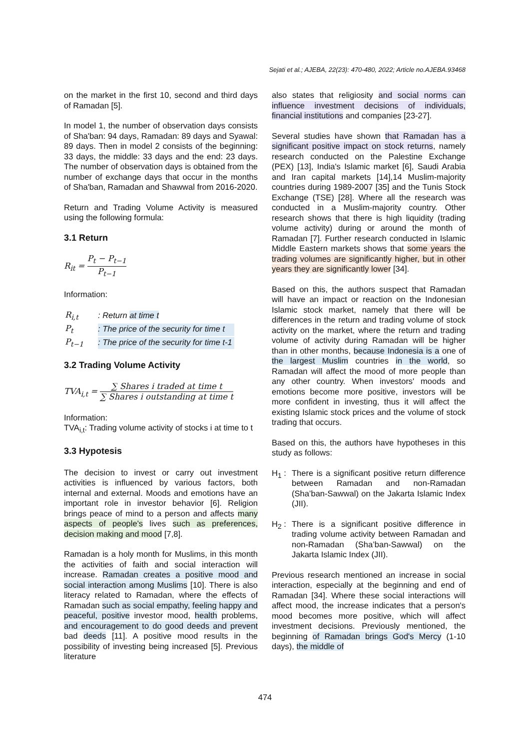Sejati et al.; AJEBA, 22(23): 470-480, 2022; Article no.AJEBA.93468
on the market in the first 10, second and third days of Ramadan [5].
In model 1, the number of observation days consists of Sha'ban: 94 days, Ramadan: 89 days and Syawal: 89 days. Then in model 2 consists of the beginning: 33 days, the middle: 33 days and the end: 23 days. The number of observation days is obtained from the number of exchange days that occur in the months of Sha'ban, Ramadan and Shawwal from 2016-2020.
Return and Trading Volume Activity is measured using the following formula:
3.1 Return
R<sub>it</sub> = P<sub>t</sub> − P<sub>t−1</sub> P<sub>t−1</sub>
Information:
| R<sub>i,t</sub> | : Return at time t |
| P<sub>t</sub> | : The price of the security for time t |
| P<sub>t−1</sub> | : The price of the security for time t-1 |
3.2 Trading Volume Activity
TVA<sub>i,t</sub> = ∑ Shares i traded at time t ∑ Shares i outstanding at time t
Information:
TVA<sub>i,t</sub>: Trading volume activity of stocks i at time to t
3.3 Hypotesis
The decision to invest or carry out investment activities is influenced by various factors, both internal and external. Moods and emotions have an important role in investor behavior [6]. Religion brings peace of mind to a person and affects many aspects of people's lives such as preferences, decision making and mood [7,8].
Ramadan is a holy month for Muslims, in this month the activities of faith and social interaction will increase. Ramadan creates a positive mood and social interaction among Muslims [10]. There is also literacy related to Ramadan, where the effects of Ramadan such as social empathy, feeling happy and peaceful, positive investor mood, health problems, and encouragement to do good deeds and prevent bad deeds [11]. A positive mood results in the possibility of investing being increased [5]. Previous literature
also states that religiosity and social norms can influence investment decisions of individuals, financial institutions and companies [23-27].
Several studies have shown that Ramadan has a significant positive impact on stock returns, namely research conducted on the Palestine Exchange (PEX) [13], India's Islamic market [6], Saudi Arabia and Iran capital markets [14],14 Muslim-majority countries during 1989-2007 [35] and the Tunis Stock Exchange (TSE) [28]. Where all the research was conducted in a Muslim-majority country. Other research shows that there is high liquidity (trading volume activity) during or around the month of Ramadan [7]. Further research conducted in Islamic Middle Eastern markets shows that some years the trading volumes are significantly higher, but in other years they are significantly lower [34].
Based on this, the authors suspect that Ramadan will have an impact or reaction on the Indonesian Islamic stock market, namely that there will be differences in the return and trading volume of stock activity on the market, where the return and trading volume of activity during Ramadan will be higher than in other months, because Indonesia is a one of the largest Muslim countries in the world, so Ramadan will affect the mood of more people than any other country. When investors' moods and emotions become more positive, investors will be more confident in investing, thus it will affect the existing Islamic stock prices and the volume of stock trading that occurs.
Based on this, the authors have hypotheses in this study as follows:
H<sub>1</sub> : There is a significant positive return difference between Ramadan and non-Ramadan (Sha’ban-Sawwal) on the Jakarta Islamic Index (JII).
H<sub>2</sub> : There is a significant positive difference in trading volume activity between Ramadan and non-Ramadan (Sha’ban-Sawwal) on the Jakarta Islamic Index (JII).
Previous research mentioned an increase in social interaction, especially at the beginning and end of Ramadan [34]. Where these social interactions will affect mood, the increase indicates that a person's mood becomes more positive, which will affect investment decisions. Previously mentioned, the beginning of Ramadan brings God's Mercy (1-10 days), the middle of
474